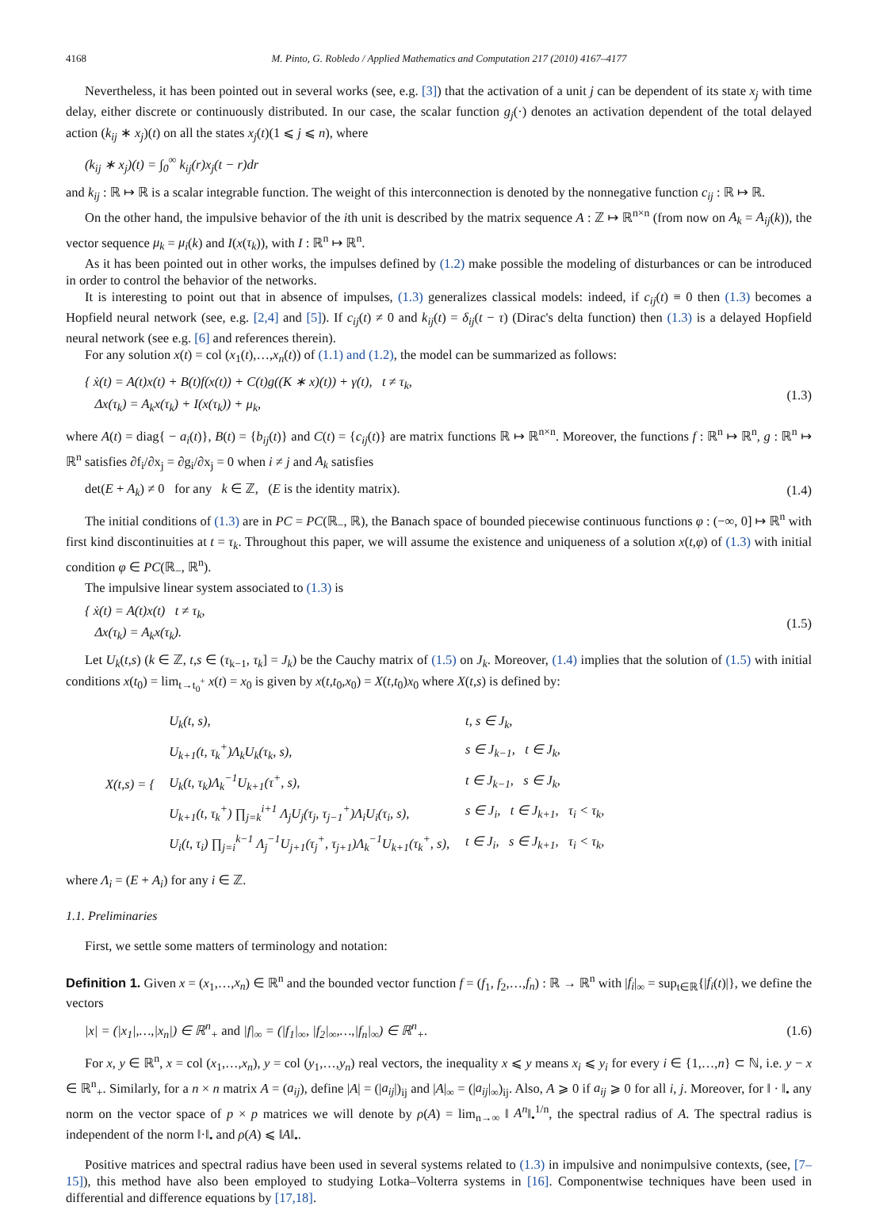4168 M. Pinto, G. Robledo / Applied Mathematics and Computation 217 (2010) 4167–4177
Nevertheless, it has been pointed out in several works (see, e.g. [3]) that the activation of a unit j can be dependent of its state x<sub>j</sub> with time delay, either discrete or continuously distributed. In our case, the scalar function g<sub>j</sub>(·) denotes an activation dependent of the total delayed action (k<sub>ij</sub> ∗ x<sub>j</sub>)(t) on all the states x<sub>j</sub>(t)(1 ⩽ j ⩽ n), where
(k<sub>ij</sub> ∗ x<sub>j</sub>)(t) = ∫<sub>0</sub><sup>∞</sup> k<sub>ij</sub>(r)x<sub>j</sub>(t − r)dr
and k<sub>ij</sub> : ℝ ↦ ℝ is a scalar integrable function. The weight of this interconnection is denoted by the nonnegative function c<sub>ij</sub> : ℝ ↦ ℝ.
On the other hand, the impulsive behavior of the ith unit is described by the matrix sequence A : ℤ ↦ ℝ<sup>n×n</sup> (from now on A<sub>k</sub> = A<sub>ij</sub>(k)), the vector sequence μ<sub>k</sub> = μ<sub>i</sub>(k) and I(x(τ<sub>k</sub>)), with I : ℝ<sup>n</sup> ↦ ℝ<sup>n</sup>.
As it has been pointed out in other works, the impulses defined by (1.2) make possible the modeling of disturbances or can be introduced in order to control the behavior of the networks.
It is interesting to point out that in absence of impulses, (1.3) generalizes classical models: indeed, if c<sub>ij</sub>(t) ≡ 0 then (1.3) becomes a Hopfield neural network (see, e.g. [2,4] and [5]). If c<sub>ij</sub>(t) ≠ 0 and k<sub>ij</sub>(t) = δ<sub>ij</sub>(t − τ) (Dirac's delta function) then (1.3) is a delayed Hopfield neural network (see e.g. [6] and references therein).
For any solution x(t) = col (x<sub>1</sub>(t),…,x<sub>n</sub>(t)) of (1.1) and (1.2), the model can be summarized as follows:
{ ẋ(t) = A(t)x(t) + B(t)f(x(t)) + C(t)g((K ∗ x)(t)) + γ(t), t ≠ τ<sub>k</sub>,
Δx(τ<sub>k</sub>) = A<sub>k</sub>x(τ<sub>k</sub>) + I(x(τ<sub>k</sub>)) + μ<sub>k</sub>, (1.3)
where A(t) = diag{ − a<sub>i</sub>(t)}, B(t) = {b<sub>ij</sub>(t)} and C(t) = {c<sub>ij</sub>(t)} are matrix functions ℝ ↦ ℝ<sup>n×n</sup>. Moreover, the functions f : ℝ<sup>n</sup> ↦ ℝ<sup>n</sup>, g : ℝ<sup>n</sup> ↦ ℝ<sup>n</sup> satisfies ∂f<sub>i</sub>/∂x<sub>j</sub> = ∂g<sub>i</sub>/∂x<sub>j</sub> = 0 when i ≠ j and A<sub>k</sub> satisfies
det(E + A<sub>k</sub>) ≠ 0 for any k ∈ ℤ, (E is the identity matrix). (1.4)
The initial conditions of (1.3) are in PC = PC(ℝ<sub>−</sub>, ℝ), the Banach space of bounded piecewise continuous functions φ : (−∞, 0] ↦ ℝ<sup>n</sup> with first kind discontinuities at t = τ<sub>k</sub>. Throughout this paper, we will assume the existence and uniqueness of a solution x(t,φ) of (1.3) with initial condition φ ∈ PC(ℝ<sub>−</sub>, ℝ<sup>n</sup>).
The impulsive linear system associated to (1.3) is
{ ẋ(t) = A(t)x(t) t ≠ τ<sub>k</sub>,
Δx(τ<sub>k</sub>) = A<sub>k</sub>x(τ<sub>k</sub>). (1.5)
Let U<sub>k</sub>(t,s) (k ∈ ℤ, t,s ∈ (τ<sub>k−1</sub>, τ<sub>k</sub>] = J<sub>k</sub>) be the Cauchy matrix of (1.5) on J<sub>k</sub>. Moreover, (1.4) implies that the solution of (1.5) with initial conditions x(t<sub>0</sub>) = lim<sub>t→t<sub>0</sub><sup>+</sup></sub> x(t) = x<sub>0</sub> is given by x(t,t<sub>0</sub>,x<sub>0</sub>) = X(t,t<sub>0</sub>)x<sub>0</sub> where X(t,s) is defined by:
X(t,s) = {
| U<sub>k</sub>(t, s), | t, s ∈ J<sub>k</sub>, |
| U<sub>k+1</sub>(t, τ<sub>k</sub><sup>+</sup>)Λ<sub>k</sub>U<sub>k</sub>(τ<sub>k</sub>, s), | s ∈ J<sub>k−1</sub>, t ∈ J<sub>k</sub>, |
| U<sub>k</sub>(t, τ<sub>k</sub>)Λ<sub>k</sub><sup>−1</sup>U<sub>k+1</sub>(τ<sup>+</sup>, s), | t ∈ J<sub>k−1</sub>, s ∈ J<sub>k</sub>, |
| U<sub>k+1</sub>(t, τ<sub>k</sub><sup>+</sup>) ∏<sub>j=k</sub><sup>i+1</sup> Λ<sub>j</sub>U<sub>j</sub>(τ<sub>j</sub>, τ<sub>j−1</sub><sup>+</sup>)Λ<sub>i</sub>U<sub>i</sub>(τ<sub>i</sub>, s), | s ∈ J<sub>i</sub>, t ∈ J<sub>k+1</sub>, τ<sub>i</sub> < τ<sub>k</sub>, |
| U<sub>i</sub>(t, τ<sub>i</sub>) ∏<sub>j=i</sub><sup>k−1</sup> Λ<sub>j</sub><sup>−1</sup>U<sub>j+1</sub>(τ<sub>j</sub><sup>+</sup>, τ<sub>j+1</sub>)Λ<sub>k</sub><sup>−1</sup>U<sub>k+1</sub>(τ<sub>k</sub><sup>+</sup>, s), | t ∈ J<sub>i</sub>, s ∈ J<sub>k+1</sub>, τ<sub>i</sub> < τ<sub>k</sub>, |
where Λ<sub>i</sub> = (E + A<sub>i</sub>) for any i ∈ ℤ.
1.1. Preliminaries
First, we settle some matters of terminology and notation:
Definition 1. Given x = (x<sub>1</sub>,…,x<sub>n</sub>) ∈ ℝ<sup>n</sup> and the bounded vector function f = (f<sub>1</sub>, f<sub>2</sub>,…,f<sub>n</sub>) : ℝ → ℝ<sup>n</sup> with |f<sub>i</sub>|<sub>∞</sub> = sup<sub>t∈ℝ</sub>{|f<sub>i</sub>(t)|}, we define the vectors
|x| = (|x<sub>1</sub>|,…,|x<sub>n</sub>|) ∈ ℝ<sup>n</sup><sub>+</sub> and |f|<sub>∞</sub> = (|f<sub>1</sub>|<sub>∞</sub>, |f<sub>2</sub>|<sub>∞</sub>,…,|f<sub>n</sub>|<sub>∞</sub>) ∈ ℝ<sup>n</sup><sub>+</sub>. (1.6)
For x, y ∈ ℝ<sup>n</sup>, x = col (x<sub>1</sub>,…,x<sub>n</sub>), y = col (y<sub>1</sub>,…,y<sub>n</sub>) real vectors, the inequality x ⩽ y means x<sub>i</sub> ⩽ y<sub>i</sub> for every i ∈ {1,…,n} ⊂ ℕ, i.e. y − x ∈ ℝ<sup>n</sup><sub>+</sub>. Similarly, for a n × n matrix A = (a<sub>ij</sub>), define |A| = (|a<sub>ij</sub>|)<sub>ij</sub> and |A|<sub>∞</sub> = (|a<sub>ij</sub>|<sub>∞</sub>)<sub>ij</sub>. Also, A ⩾ 0 if a<sub>ij</sub> ⩾ 0 for all i, j. Moreover, for ‖ · ‖<sub>•</sub> any norm on the vector space of p × p matrices we will denote by ρ(A) = lim<sub>n→∞</sub> ‖ A<sup>n</sup>‖<sub>•</sub><sup>1/n</sup>, the spectral radius of A. The spectral radius is independent of the norm ‖·‖<sub>•</sub> and ρ(A) ⩽ ‖A‖<sub>•</sub>.
Positive matrices and spectral radius have been used in several systems related to (1.3) in impulsive and nonimpulsive contexts, (see, [7–15]), this method have also been employed to studying Lotka–Volterra systems in [16]. Componentwise techniques have been used in differential and difference equations by [17,18].